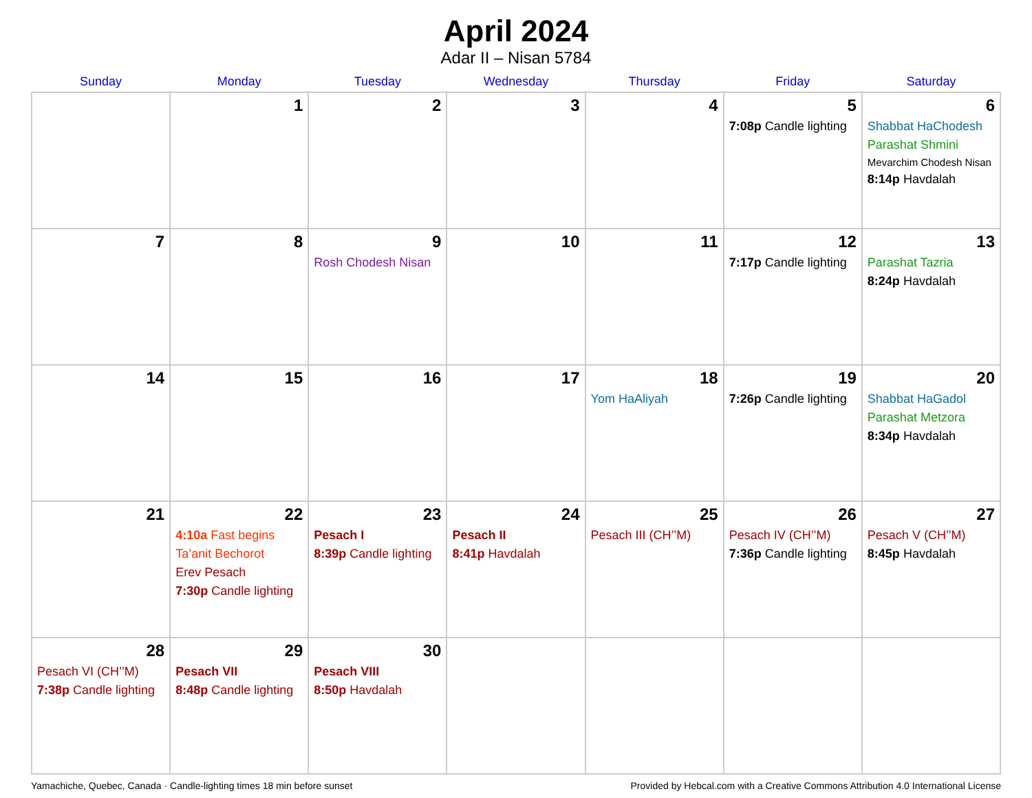April 2024
Adar II – Nisan 5784
| Sunday | Monday | Tuesday | Wednesday | Thursday | Friday | Saturday |
| --- | --- | --- | --- | --- | --- | --- |
| | 1 | 2 | 3 | 4 | 5 7:08p Candle lighting | 6 Shabbat HaChodesh Parashat Shmini Mevarchim Chodesh Nisan 8:14p Havdalah |
| 7 | 8 | 9 Rosh Chodesh Nisan | 10 | 11 | 12 7:17p Candle lighting | 13 Parashat Tazria 8:24p Havdalah |
| 14 | 15 | 16 | 17 | 18 Yom HaAliyah | 19 7:26p Candle lighting | 20 Shabbat HaGadol Parashat Metzora 8:34p Havdalah |
| 21 | 22 4:10a Fast begins Ta’anit Bechorot Erev Pesach 7:30p Candle lighting | 23 Pesach I 8:39p Candle lighting | 24 Pesach II 8:41p Havdalah | 25 Pesach III (CH’’M) | 26 Pesach IV (CH’’M) 7:36p Candle lighting | 27 Pesach V (CH’’M) 8:45p Havdalah |
| 28 Pesach VI (CH’’M) 7:38p Candle lighting | 29 Pesach VII 8:48p Candle lighting | 30 Pesach VIII 8:50p Havdalah | | | | |
Yamachiche, Quebec, Canada · Candle-lighting times 18 min before sunset Provided by Hebcal.com with a Creative Commons Attribution 4.0 International License